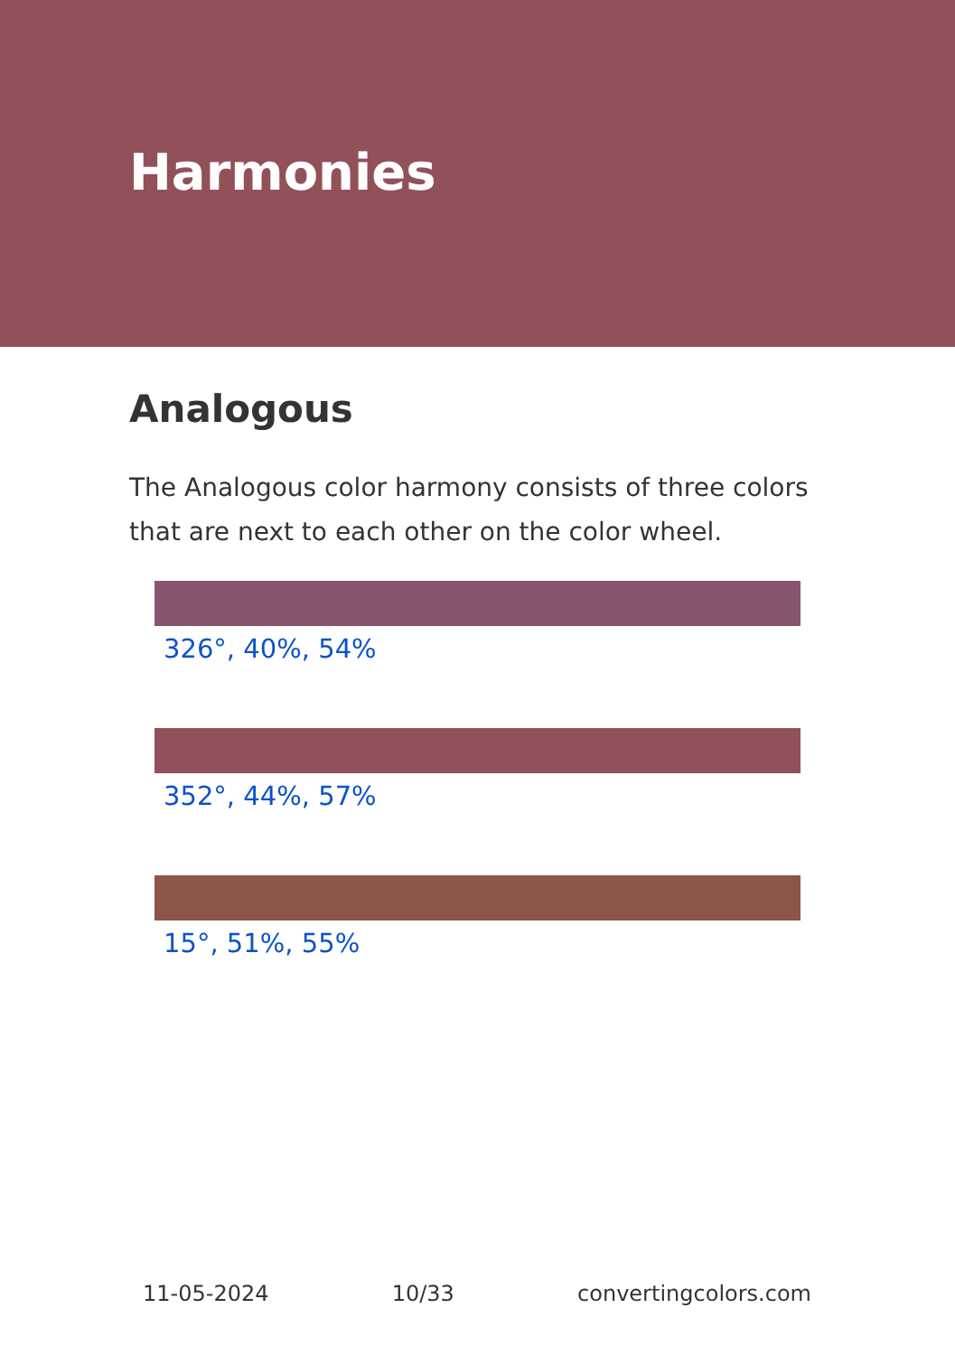Harmonies
Analogous
The Analogous color harmony consists of three colors that are next to each other on the color wheel.
326°, 40%, 54%
352°, 44%, 57%
15°, 51%, 55%
11-05-2024 10/33 convertingcolors.com